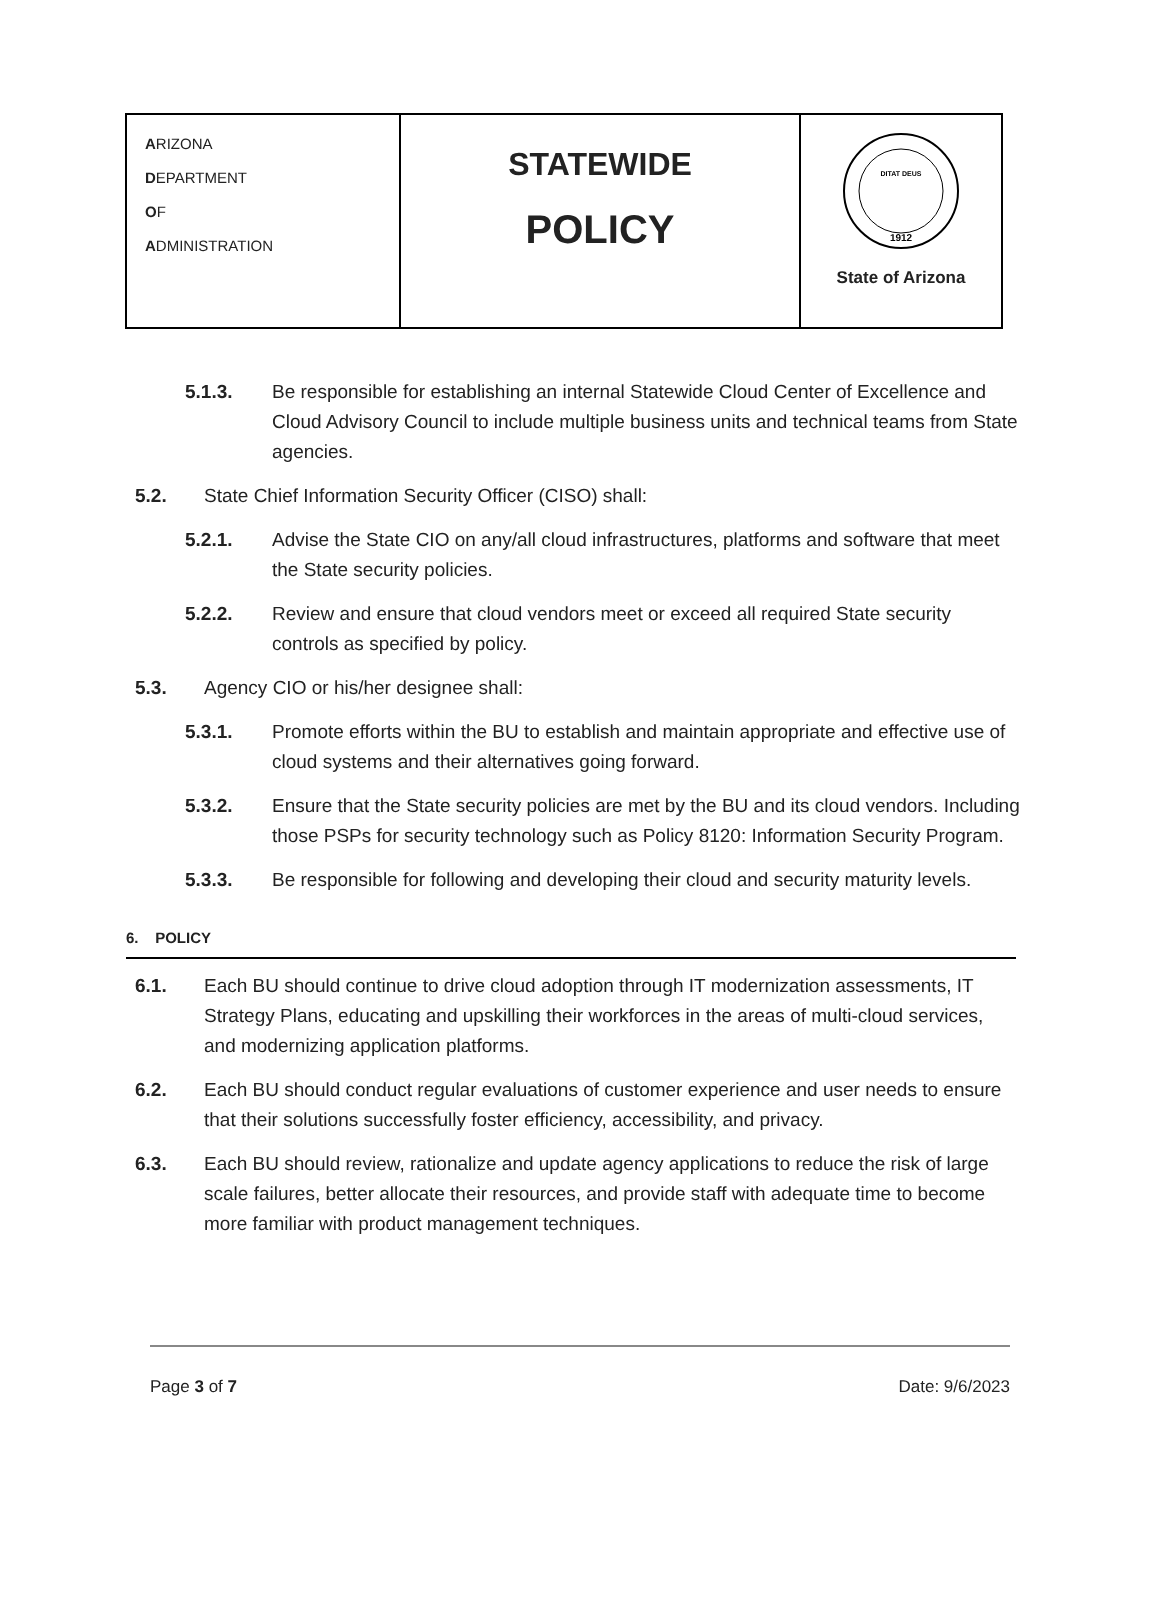| A RIZONA D EPARTMENT O F A DMINISTRATION | STATEWIDE POLICY | 1912 DITAT DEUS State of Arizona |
5.1.3. Be responsible for establishing an internal Statewide Cloud Center of Excellence and Cloud Advisory Council to include multiple business units and technical teams from State agencies.
5.2. State Chief Information Security Officer (CISO) shall:
5.2.1. Advise the State CIO on any/all cloud infrastructures, platforms and software that meet the State security policies.
5.2.2. Review and ensure that cloud vendors meet or exceed all required State security controls as specified by policy.
5.3. Agency CIO or his/her designee shall:
5.3.1. Promote efforts within the BU to establish and maintain appropriate and effective use of cloud systems and their alternatives going forward.
5.3.2. Ensure that the State security policies are met by the BU and its cloud vendors. Including those PSPs for security technology such as Policy 8120: Information Security Program.
5.3.3. Be responsible for following and developing their cloud and security maturity levels.
6. POLICY
6.1. Each BU should continue to drive cloud adoption through IT modernization assessments, IT Strategy Plans, educating and upskilling their workforces in the areas of multi-cloud services, and modernizing application platforms.
6.2. Each BU should conduct regular evaluations of customer experience and user needs to ensure that their solutions successfully foster efficiency, accessibility, and privacy.
6.3. Each BU should review, rationalize and update agency applications to reduce the risk of large scale failures, better allocate their resources, and provide staff with adequate time to become more familiar with product management techniques.
Page 3 of 7 Date: 9/6/2023